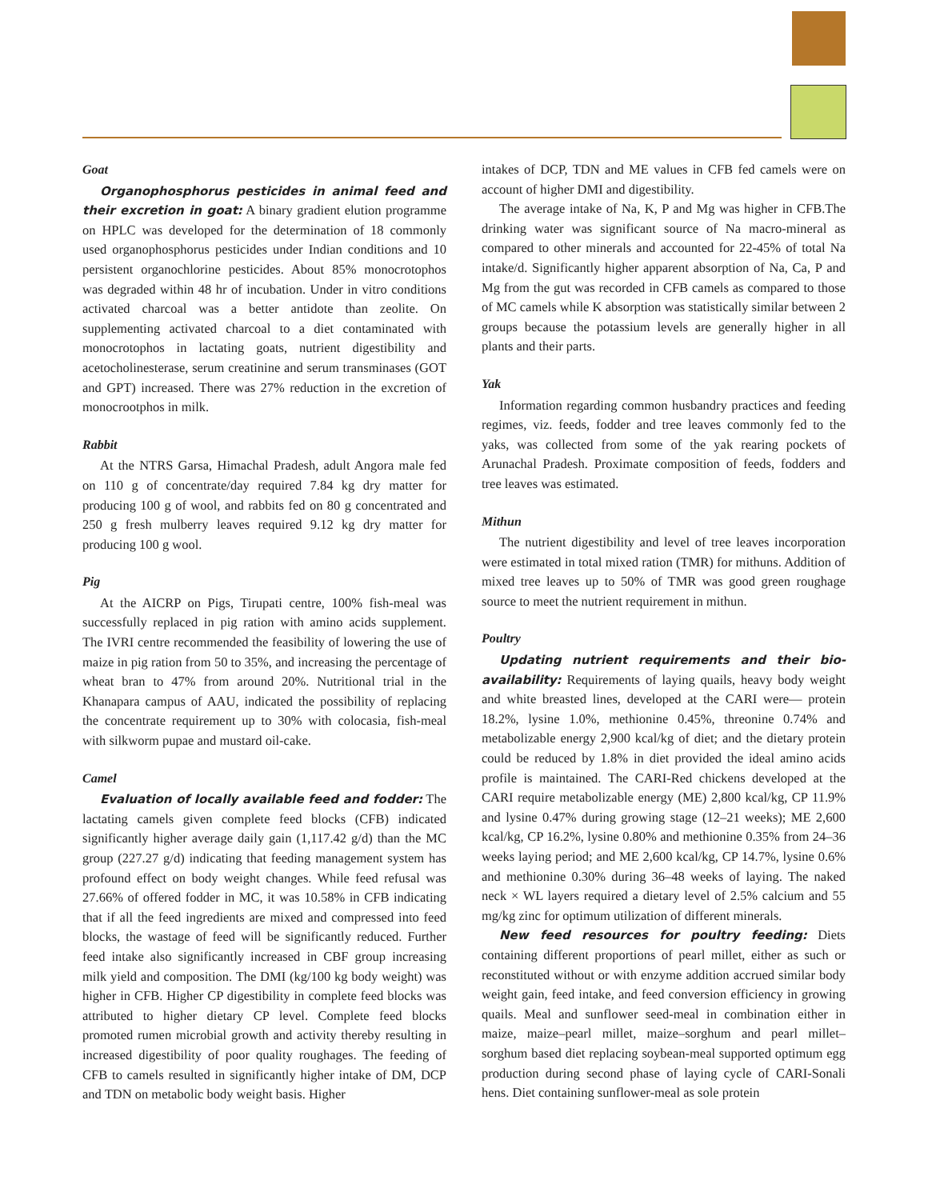Goat
Organophosphorus pesticides in animal feed and their excretion in goat: A binary gradient elution programme on HPLC was developed for the determination of 18 commonly used organophosphorus pesticides under Indian conditions and 10 persistent organochlorine pesticides. About 85% monocrotophos was degraded within 48 hr of incubation. Under in vitro conditions activated charcoal was a better antidote than zeolite. On supplementing activated charcoal to a diet contaminated with monocrotophos in lactating goats, nutrient digestibility and acetocholinesterase, serum creatinine and serum transminases (GOT and GPT) increased. There was 27% reduction in the excretion of monocrootphos in milk.
Rabbit
At the NTRS Garsa, Himachal Pradesh, adult Angora male fed on 110 g of concentrate/day required 7.84 kg dry matter for producing 100 g of wool, and rabbits fed on 80 g concentrated and 250 g fresh mulberry leaves required 9.12 kg dry matter for producing 100 g wool.
Pig
At the AICRP on Pigs, Tirupati centre, 100% fish-meal was successfully replaced in pig ration with amino acids supplement. The IVRI centre recommended the feasibility of lowering the use of maize in pig ration from 50 to 35%, and increasing the percentage of wheat bran to 47% from around 20%. Nutritional trial in the Khanapara campus of AAU, indicated the possibility of replacing the concentrate requirement up to 30% with colocasia, fish-meal with silkworm pupae and mustard oil-cake.
Camel
Evaluation of locally available feed and fodder: The lactating camels given complete feed blocks (CFB) indicated significantly higher average daily gain (1,117.42 g/d) than the MC group (227.27 g/d) indicating that feeding management system has profound effect on body weight changes. While feed refusal was 27.66% of offered fodder in MC, it was 10.58% in CFB indicating that if all the feed ingredients are mixed and compressed into feed blocks, the wastage of feed will be significantly reduced. Further feed intake also significantly increased in CBF group increasing milk yield and composition. The DMI (kg/100 kg body weight) was higher in CFB. Higher CP digestibility in complete feed blocks was attributed to higher dietary CP level. Complete feed blocks promoted rumen microbial growth and activity thereby resulting in increased digestibility of poor quality roughages. The feeding of CFB to camels resulted in significantly higher intake of DM, DCP and TDN on metabolic body weight basis. Higher
intakes of DCP, TDN and ME values in CFB fed camels were on account of higher DMI and digestibility.
The average intake of Na, K, P and Mg was higher in CFB.The drinking water was significant source of Na macro-mineral as compared to other minerals and accounted for 22-45% of total Na intake/d. Significantly higher apparent absorption of Na, Ca, P and Mg from the gut was recorded in CFB camels as compared to those of MC camels while K absorption was statistically similar between 2 groups because the potassium levels are generally higher in all plants and their parts.
Yak
Information regarding common husbandry practices and feeding regimes, viz. feeds, fodder and tree leaves commonly fed to the yaks, was collected from some of the yak rearing pockets of Arunachal Pradesh. Proximate composition of feeds, fodders and tree leaves was estimated.
Mithun
The nutrient digestibility and level of tree leaves incorporation were estimated in total mixed ration (TMR) for mithuns. Addition of mixed tree leaves up to 50% of TMR was good green roughage source to meet the nutrient requirement in mithun.
Poultry
Updating nutrient requirements and their bio-availability: Requirements of laying quails, heavy body weight and white breasted lines, developed at the CARI were— protein 18.2%, lysine 1.0%, methionine 0.45%, threonine 0.74% and metabolizable energy 2,900 kcal/kg of diet; and the dietary protein could be reduced by 1.8% in diet provided the ideal amino acids profile is maintained. The CARI-Red chickens developed at the CARI require metabolizable energy (ME) 2,800 kcal/kg, CP 11.9% and lysine 0.47% during growing stage (12–21 weeks); ME 2,600 kcal/kg, CP 16.2%, lysine 0.80% and methionine 0.35% from 24–36 weeks laying period; and ME 2,600 kcal/kg, CP 14.7%, lysine 0.6% and methionine 0.30% during 36–48 weeks of laying. The naked neck × WL layers required a dietary level of 2.5% calcium and 55 mg/kg zinc for optimum utilization of different minerals.
New feed resources for poultry feeding: Diets containing different proportions of pearl millet, either as such or reconstituted without or with enzyme addition accrued similar body weight gain, feed intake, and feed conversion efficiency in growing quails. Meal and sunflower seed-meal in combination either in maize, maize–pearl millet, maize–sorghum and pearl millet–sorghum based diet replacing soybean-meal supported optimum egg production during second phase of laying cycle of CARI-Sonali hens. Diet containing sunflower-meal as sole protein